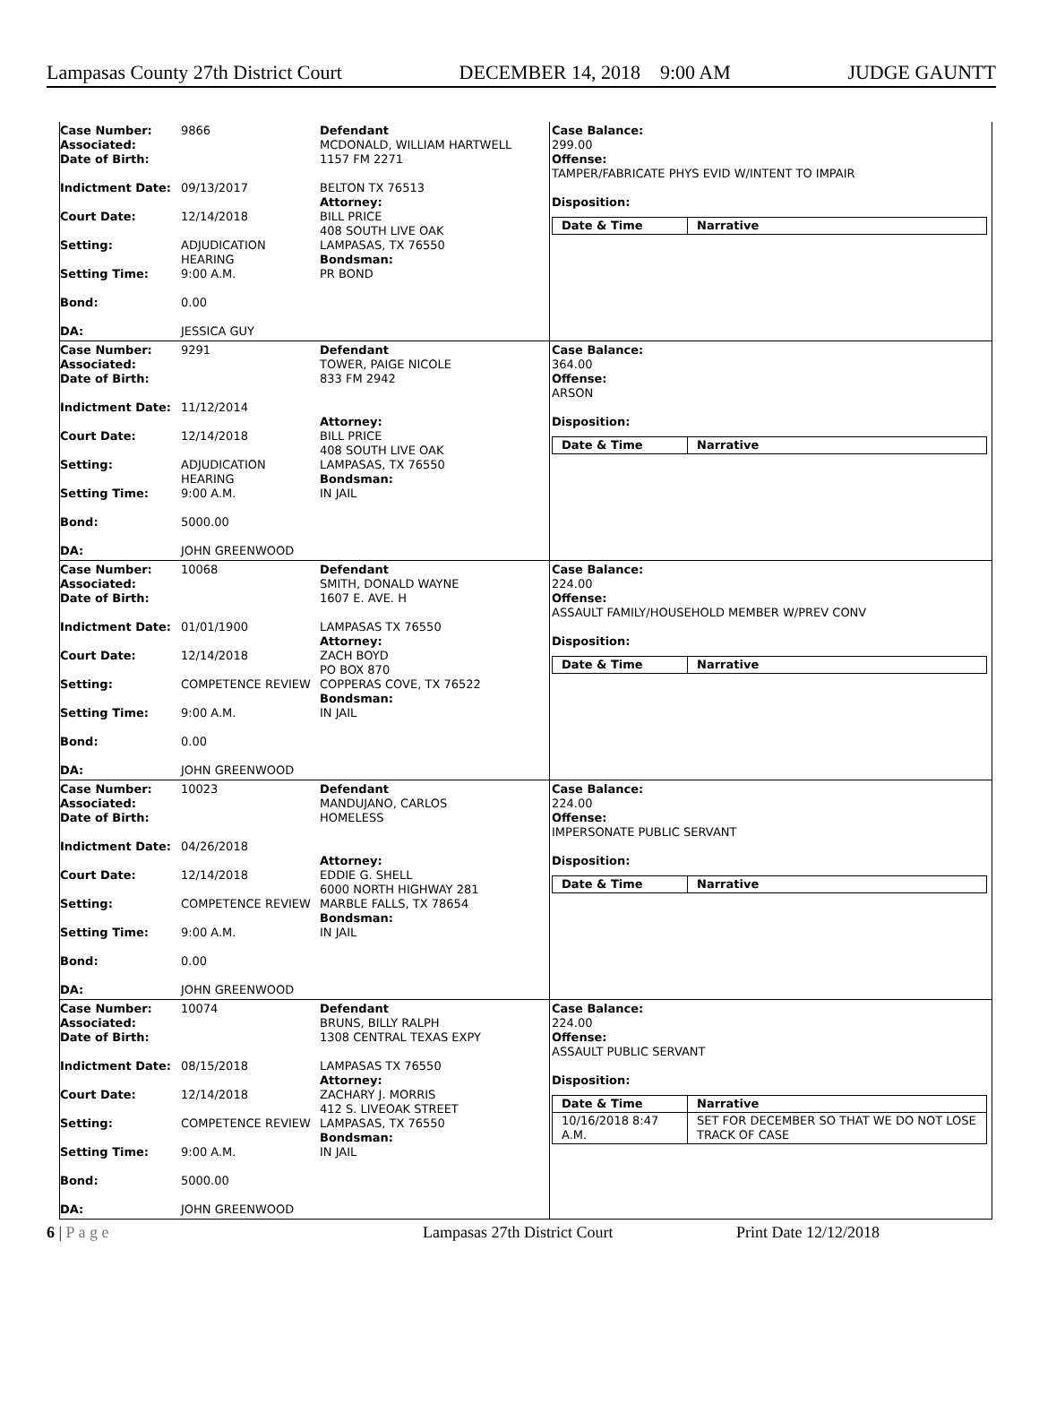Lampasas County 27th District Court DECEMBER 14, 2018 9:00 AM JUDGE GAUNTT
| Case Number: 9866 Associated: Date of Birth: Indictment Date: 09/13/2017 Court Date: 12/14/2018 Setting: ADJUDICATION HEARING Setting Time: 9:00 A.M. Bond: 0.00 DA: JESSICA GUY | Defendant MCDONALD, WILLIAM HARTWELL 1157 FM 2271 BELTON TX 76513 Attorney: BILL PRICE 408 SOUTH LIVE OAK LAMPASAS, TX 76550 Bondsman: PR BOND | Case Balance: 299.00 Offense: TAMPER/FABRICATE PHYS EVID W/INTENT TO IMPAIR Disposition: / Date & Time / Narrative / / --- / --- / |
| Case Number: 9291 Associated: Date of Birth: Indictment Date: 11/12/2014 Court Date: 12/14/2018 Setting: ADJUDICATION HEARING Setting Time: 9:00 A.M. Bond: 5000.00 DA: JOHN GREENWOOD | Defendant TOWER, PAIGE NICOLE 833 FM 2942 Attorney: BILL PRICE 408 SOUTH LIVE OAK LAMPASAS, TX 76550 Bondsman: IN JAIL | Case Balance: 364.00 Offense: ARSON Disposition: / Date & Time / Narrative / / --- / --- / |
| Case Number: 10068 Associated: Date of Birth: Indictment Date: 01/01/1900 Court Date: 12/14/2018 Setting: COMPETENCE REVIEW Setting Time: 9:00 A.M. Bond: 0.00 DA: JOHN GREENWOOD | Defendant SMITH, DONALD WAYNE 1607 E. AVE. H LAMPASAS TX 76550 Attorney: ZACH BOYD PO BOX 870 COPPERAS COVE, TX 76522 Bondsman: IN JAIL | Case Balance: 224.00 Offense: ASSAULT FAMILY/HOUSEHOLD MEMBER W/PREV CONV Disposition: / Date & Time / Narrative / / --- / --- / |
| Case Number: 10023 Associated: Date of Birth: Indictment Date: 04/26/2018 Court Date: 12/14/2018 Setting: COMPETENCE REVIEW Setting Time: 9:00 A.M. Bond: 0.00 DA: JOHN GREENWOOD | Defendant MANDUJANO, CARLOS HOMELESS Attorney: EDDIE G. SHELL 6000 NORTH HIGHWAY 281 MARBLE FALLS, TX 78654 Bondsman: IN JAIL | Case Balance: 224.00 Offense: IMPERSONATE PUBLIC SERVANT Disposition: / Date & Time / Narrative / / --- / --- / |
| Case Number: 10074 Associated: Date of Birth: Indictment Date: 08/15/2018 Court Date: 12/14/2018 Setting: COMPETENCE REVIEW Setting Time: 9:00 A.M. Bond: 5000.00 DA: JOHN GREENWOOD | Defendant BRUNS, BILLY RALPH 1308 CENTRAL TEXAS EXPY LAMPASAS TX 76550 Attorney: ZACHARY J. MORRIS 412 S. LIVEOAK STREET LAMPASAS, TX 76550 Bondsman: IN JAIL | Case Balance: 224.00 Offense: ASSAULT PUBLIC SERVANT Disposition: / Date & Time / Narrative / / --- / --- / / 10/16/2018 8:47 A.M. / SET FOR DECEMBER SO THAT WE DO NOT LOSE TRACK OF CASE / |
6 | P a g e Lampasas 27th District Court Print Date 12/12/2018